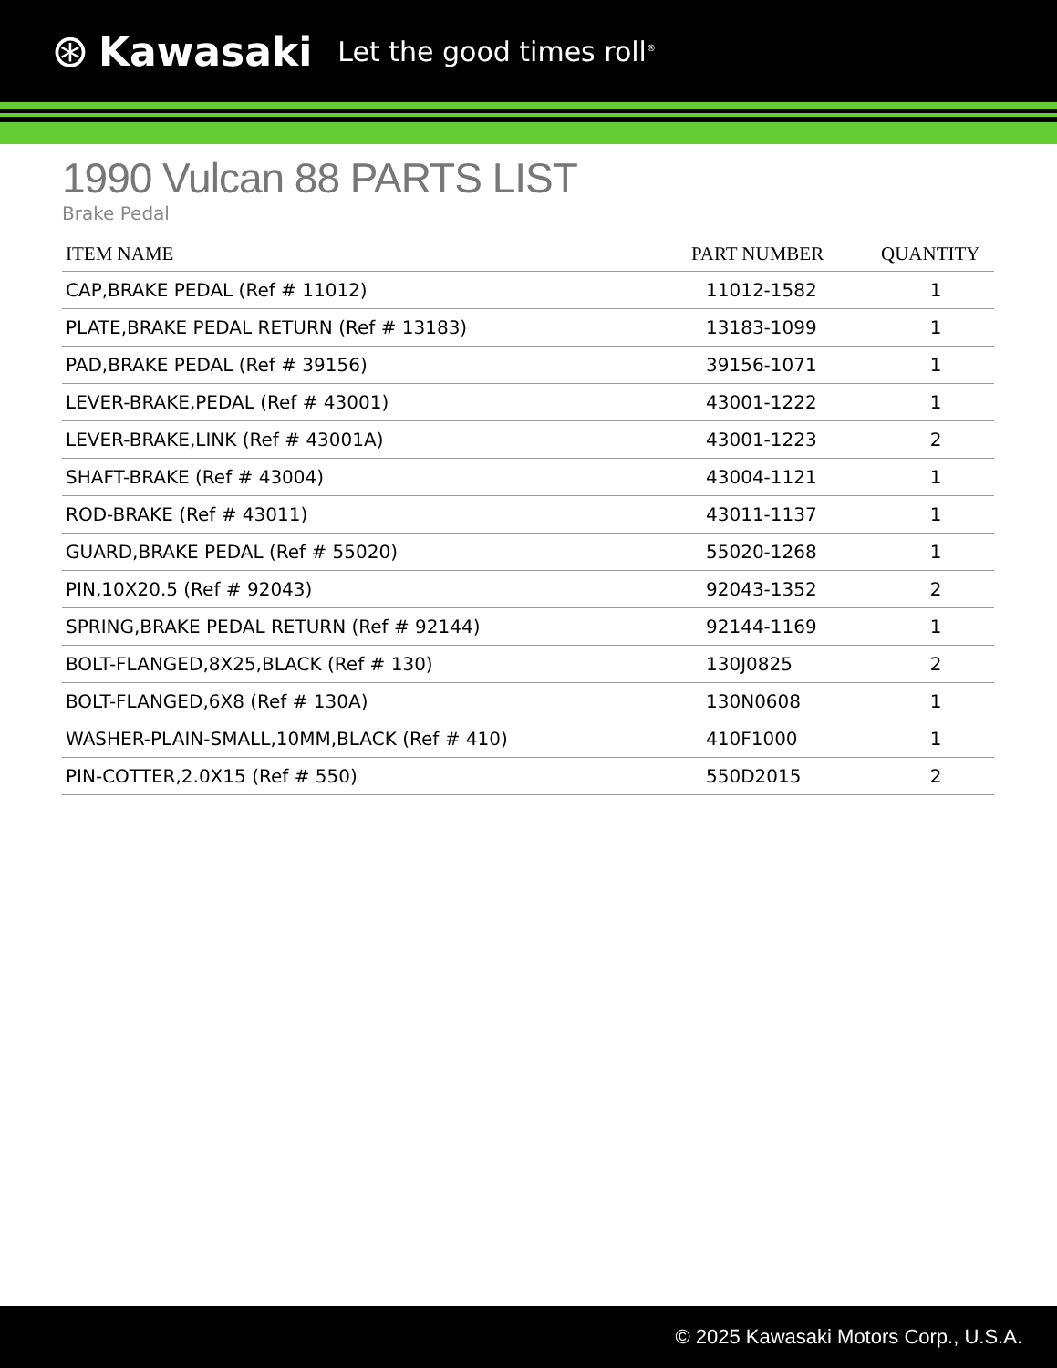⊛ Kawasaki Let the good times roll<sup>®</sup>
1990 Vulcan 88 PARTS LIST
Brake Pedal
| ITEM NAME | PART NUMBER | QUANTITY |
| --- | --- | --- |
| CAP,BRAKE PEDAL (Ref # 11012) | 11012-1582 | 1 |
| PLATE,BRAKE PEDAL RETURN (Ref # 13183) | 13183-1099 | 1 |
| PAD,BRAKE PEDAL (Ref # 39156) | 39156-1071 | 1 |
| LEVER-BRAKE,PEDAL (Ref # 43001) | 43001-1222 | 1 |
| LEVER-BRAKE,LINK (Ref # 43001A) | 43001-1223 | 2 |
| SHAFT-BRAKE (Ref # 43004) | 43004-1121 | 1 |
| ROD-BRAKE (Ref # 43011) | 43011-1137 | 1 |
| GUARD,BRAKE PEDAL (Ref # 55020) | 55020-1268 | 1 |
| PIN,10X20.5 (Ref # 92043) | 92043-1352 | 2 |
| SPRING,BRAKE PEDAL RETURN (Ref # 92144) | 92144-1169 | 1 |
| BOLT-FLANGED,8X25,BLACK (Ref # 130) | 130J0825 | 2 |
| BOLT-FLANGED,6X8 (Ref # 130A) | 130N0608 | 1 |
| WASHER-PLAIN-SMALL,10MM,BLACK (Ref # 410) | 410F1000 | 1 |
| PIN-COTTER,2.0X15 (Ref # 550) | 550D2015 | 2 |
© 2025 Kawasaki Motors Corp., U.S.A.